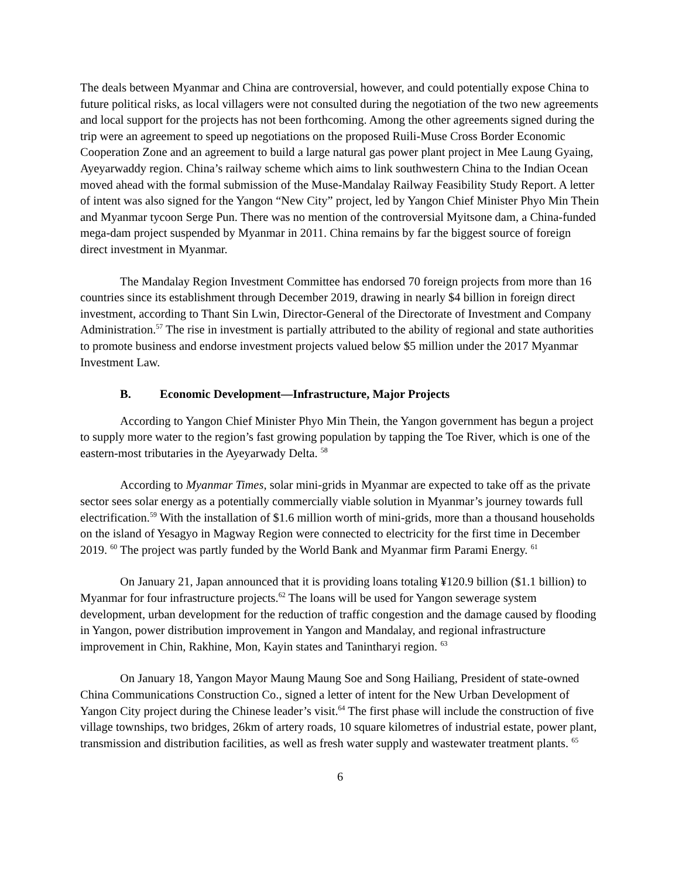The deals between Myanmar and China are controversial, however, and could potentially expose China to future political risks, as local villagers were not consulted during the negotiation of the two new agreements and local support for the projects has not been forthcoming. Among the other agreements signed during the trip were an agreement to speed up negotiations on the proposed Ruili-Muse Cross Border Economic Cooperation Zone and an agreement to build a large natural gas power plant project in Mee Laung Gyaing, Ayeyarwaddy region. China’s railway scheme which aims to link southwestern China to the Indian Ocean moved ahead with the formal submission of the Muse-Mandalay Railway Feasibility Study Report. A letter of intent was also signed for the Yangon “New City” project, led by Yangon Chief Minister Phyo Min Thein and Myanmar tycoon Serge Pun. There was no mention of the controversial Myitsone dam, a China-funded mega-dam project suspended by Myanmar in 2011. China remains by far the biggest source of foreign direct investment in Myanmar.
The Mandalay Region Investment Committee has endorsed 70 foreign projects from more than 16 countries since its establishment through December 2019, drawing in nearly $4 billion in foreign direct investment, according to Thant Sin Lwin, Director-General of the Directorate of Investment and Company Administration.<sup>57</sup> The rise in investment is partially attributed to the ability of regional and state authorities to promote business and endorse investment projects valued below $5 million under the 2017 Myanmar Investment Law.
B. Economic Development—Infrastructure, Major Projects
According to Yangon Chief Minister Phyo Min Thein, the Yangon government has begun a project to supply more water to the region’s fast growing population by tapping the Toe River, which is one of the eastern-most tributaries in the Ayeyarwady Delta. <sup>58</sup>
According to Myanmar Times, solar mini-grids in Myanmar are expected to take off as the private sector sees solar energy as a potentially commercially viable solution in Myanmar’s journey towards full electrification.<sup>59</sup> With the installation of $1.6 million worth of mini-grids, more than a thousand households on the island of Yesagyo in Magway Region were connected to electricity for the first time in December 2019. <sup>60</sup> The project was partly funded by the World Bank and Myanmar firm Parami Energy. <sup>61</sup>
On January 21, Japan announced that it is providing loans totaling ¥120.9 billion ($1.1 billion) to Myanmar for four infrastructure projects.<sup>62</sup> The loans will be used for Yangon sewerage system development, urban development for the reduction of traffic congestion and the damage caused by flooding in Yangon, power distribution improvement in Yangon and Mandalay, and regional infrastructure improvement in Chin, Rakhine, Mon, Kayin states and Tanintharyi region. <sup>63</sup>
On January 18, Yangon Mayor Maung Maung Soe and Song Hailiang, President of state-owned China Communications Construction Co., signed a letter of intent for the New Urban Development of Yangon City project during the Chinese leader’s visit.<sup>64</sup> The first phase will include the construction of five village townships, two bridges, 26km of artery roads, 10 square kilometres of industrial estate, power plant, transmission and distribution facilities, as well as fresh water supply and wastewater treatment plants. <sup>65</sup>
6